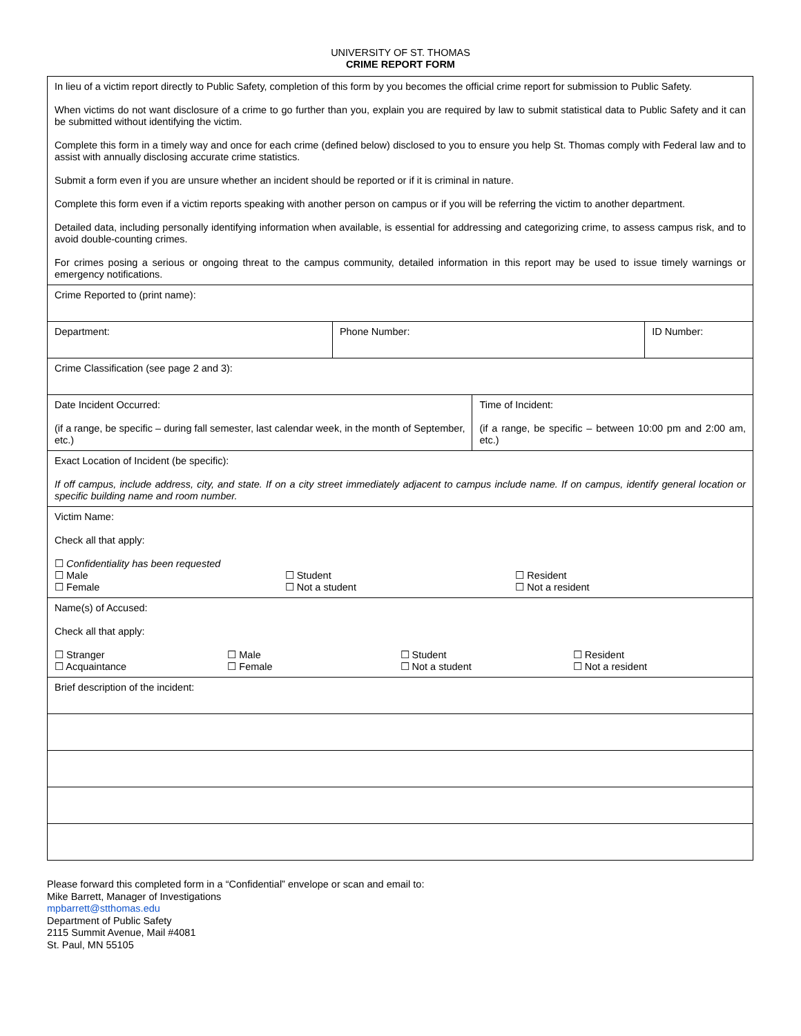UNIVERSITY OF ST. THOMAS
CRIME REPORT FORM
| In lieu of a victim report directly to Public Safety, completion of this form by you becomes the official crime report for submission to Public Safety. When victims do not want disclosure of a crime to go further than you, explain you are required by law to submit statistical data to Public Safety and it can be submitted without identifying the victim. Complete this form in a timely way and once for each crime (defined below) disclosed to you to ensure you help St. Thomas comply with Federal law and to assist with annually disclosing accurate crime statistics. Submit a form even if you are unsure whether an incident should be reported or if it is criminal in nature. Complete this form even if a victim reports speaking with another person on campus or if you will be referring the victim to another department. Detailed data, including personally identifying information when available, is essential for addressing and categorizing crime, to assess campus risk, and to avoid double-counting crimes. For crimes posing a serious or ongoing threat to the campus community, detailed information in this report may be used to issue timely warnings or emergency notifications. | | | |
| Crime Reported to (print name): | | | |
| Department: | Phone Number: | | ID Number: |
| Crime Classification (see page 2 and 3): | | | |
| Date Incident Occurred: (if a range, be specific – during fall semester, last calendar week, in the month of September, etc.) | | Time of Incident: (if a range, be specific – between 10:00 pm and 2:00 am, etc.) | |
| Exact Location of Incident (be specific): If off campus, include address, city, and state. If on a city street immediately adjacent to campus include name. If on campus, identify general location or specific building name and room number. | | | |
| Victim Name: Check all that apply: ☐ Confidentiality has been requested ☐ Male ☐ Female ☐ Student ☐ Not a student ☐ Resident ☐ Not a resident | | | |
| Name(s) of Accused: Check all that apply: ☐ Stranger ☐ Acquaintance ☐ Male ☐ Female ☐ Student ☐ Not a student ☐ Resident ☐ Not a resident | | | |
| Brief description of the incident: | | | |
Please forward this completed form in a “Confidential” envelope or scan and email to:
Mike Barrett, Manager of Investigations
mpbarrett@stthomas.edu
Department of Public Safety
2115 Summit Avenue, Mail #4081
St. Paul, MN 55105